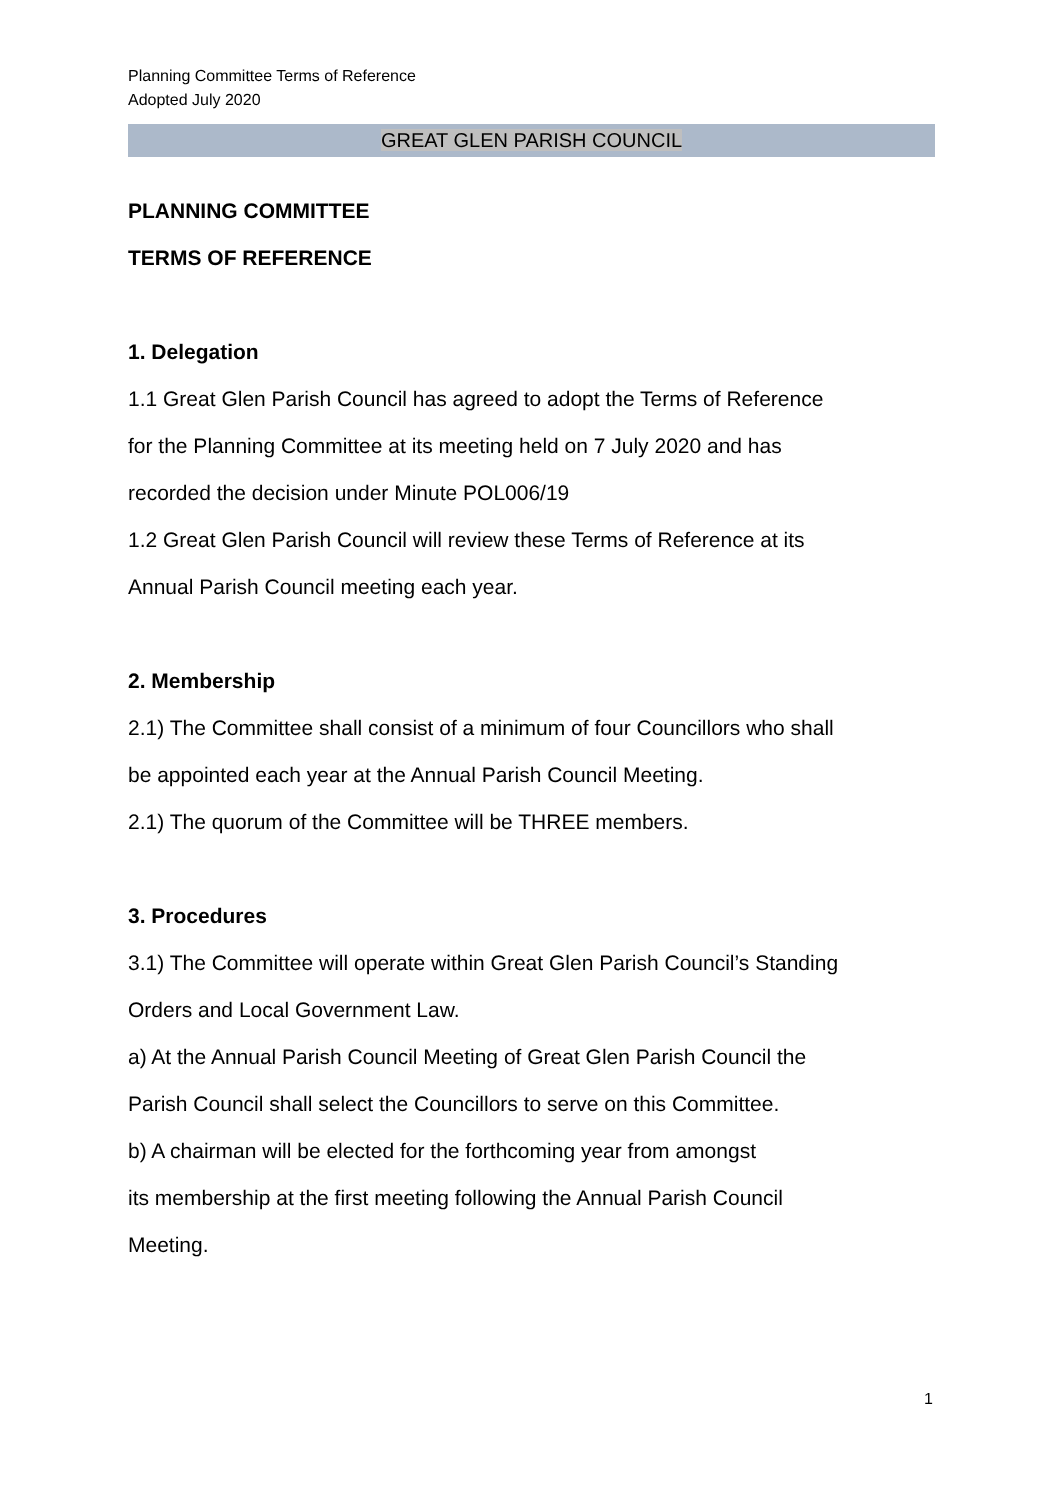Planning Committee Terms of Reference
Adopted July 2020
GREAT GLEN PARISH COUNCIL
PLANNING COMMITTEE
TERMS OF REFERENCE
1. Delegation
1.1 Great Glen Parish Council has agreed to adopt the Terms of Reference
for the Planning Committee at its meeting held on 7 July 2020 and has
recorded the decision under Minute POL006/19
1.2 Great Glen Parish Council will review these Terms of Reference at its
Annual Parish Council meeting each year.
2. Membership
2.1) The Committee shall consist of a minimum of four Councillors who shall
be appointed each year at the Annual Parish Council Meeting.
2.1) The quorum of the Committee will be THREE members.
3. Procedures
3.1) The Committee will operate within Great Glen Parish Council’s Standing
Orders and Local Government Law.
a) At the Annual Parish Council Meeting of Great Glen Parish Council the
Parish Council shall select the Councillors to serve on this Committee.
b) A chairman will be elected for the forthcoming year from amongst
its membership at the first meeting following the Annual Parish Council
Meeting.
1